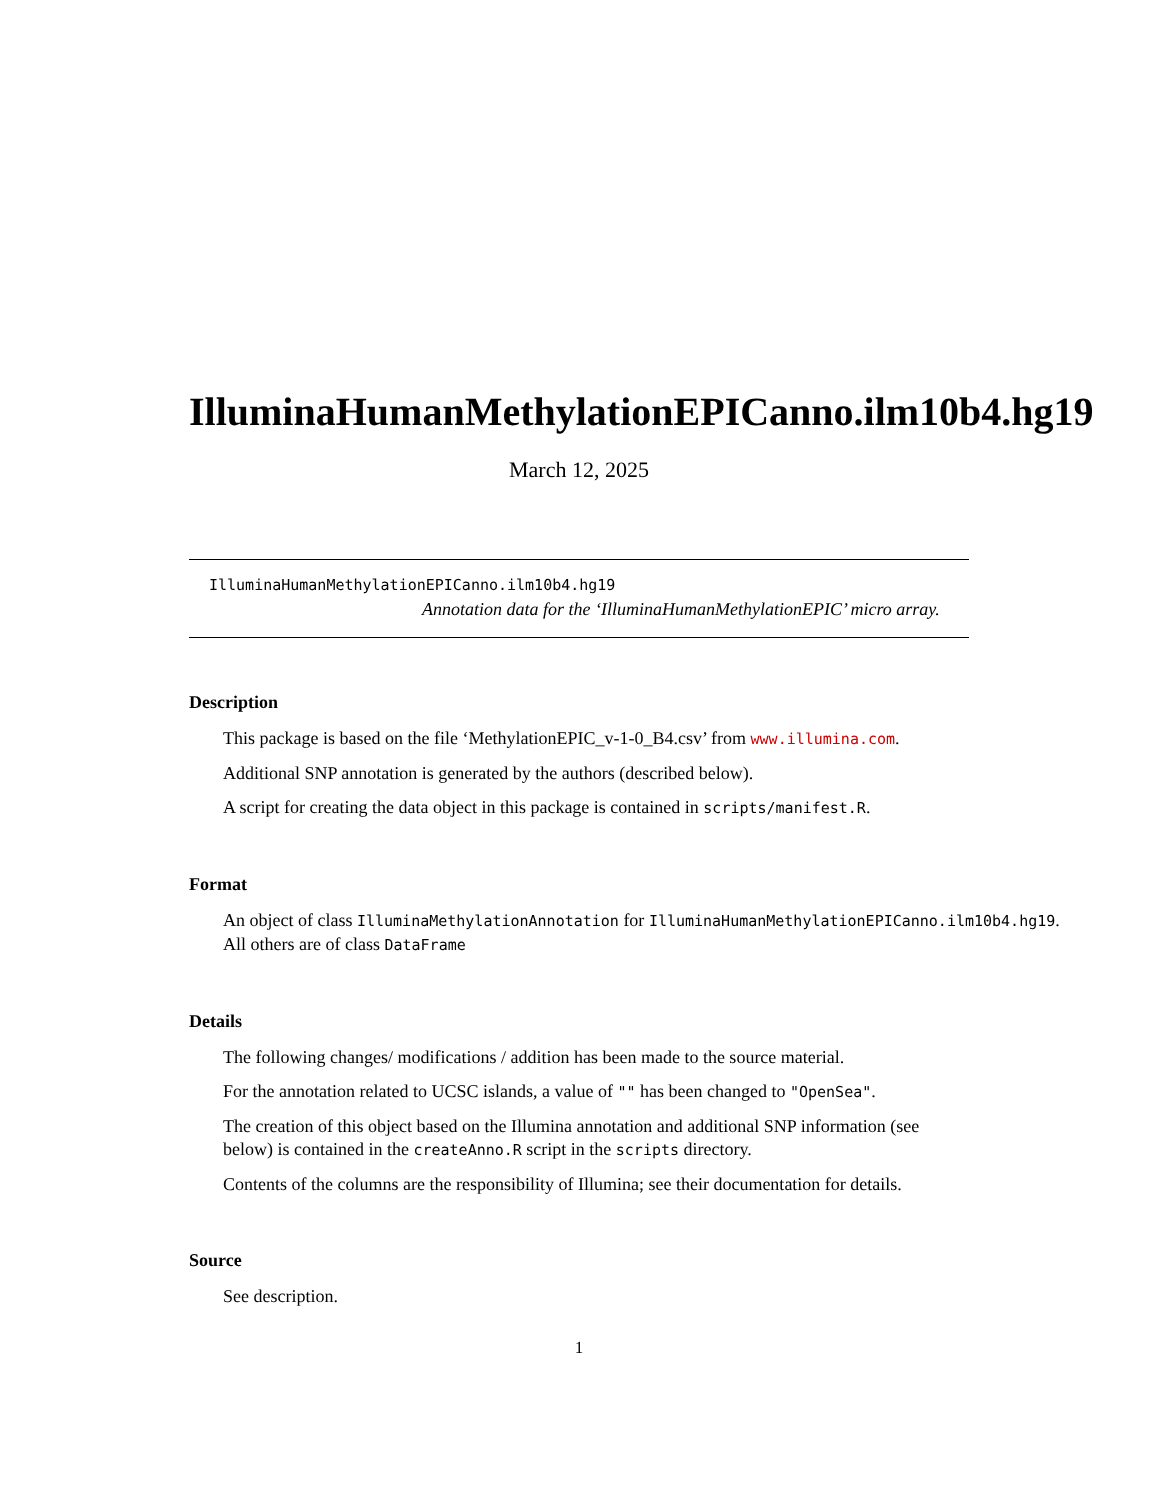IlluminaHumanMethylationEPICanno.ilm10b4.hg19
March 12, 2025
IlluminaHumanMethylationEPICanno.ilm10b4.hg19
Annotation data for the ‘IlluminaHumanMethylationEPIC’ micro array.
Description
This package is based on the file ‘MethylationEPIC_v-1-0_B4.csv’ from www.illumina.com.
Additional SNP annotation is generated by the authors (described below).
A script for creating the data object in this package is contained in scripts/manifest.R.
Format
An object of class IlluminaMethylationAnnotation for IlluminaHumanMethylationEPICanno.ilm10b4.hg19.
All others are of class DataFrame
Details
The following changes/ modifications / addition has been made to the source material.
For the annotation related to UCSC islands, a value of "" has been changed to "OpenSea".
The creation of this object based on the Illumina annotation and additional SNP information (see below) is contained in the createAnno.R script in the scripts directory.
Contents of the columns are the responsibility of Illumina; see their documentation for details.
Source
See description.
1